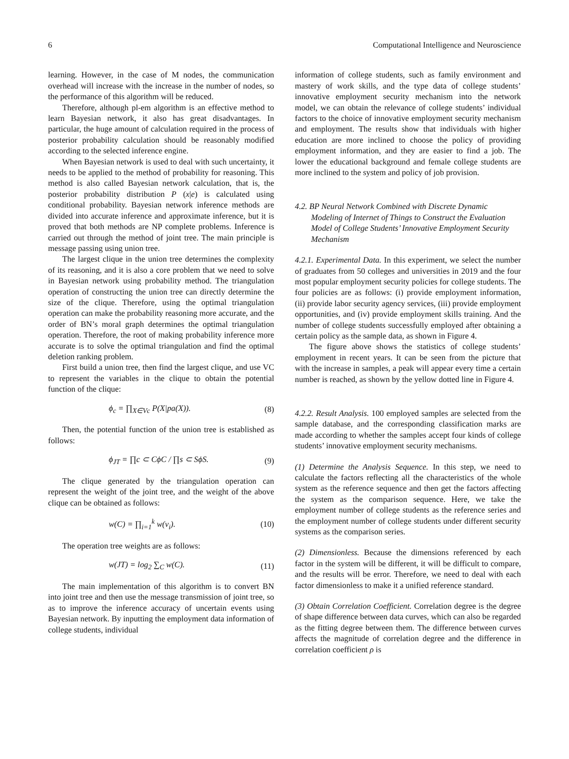6 Computational Intelligence and Neuroscience
learning. However, in the case of M nodes, the communication overhead will increase with the increase in the number of nodes, so the performance of this algorithm will be reduced.
Therefore, although pl-em algorithm is an effective method to learn Bayesian network, it also has great disadvantages. In particular, the huge amount of calculation required in the process of posterior probability calculation should be reasonably modified according to the selected inference engine.
When Bayesian network is used to deal with such uncertainty, it needs to be applied to the method of probability for reasoning. This method is also called Bayesian network calculation, that is, the posterior probability distribution P (x|e) is calculated using conditional probability. Bayesian network inference methods are divided into accurate inference and approximate inference, but it is proved that both methods are NP complete problems. Inference is carried out through the method of joint tree. The main principle is message passing using union tree.
The largest clique in the union tree determines the complexity of its reasoning, and it is also a core problem that we need to solve in Bayesian network using probability method. The triangulation operation of constructing the union tree can directly determine the size of the clique. Therefore, using the optimal triangulation operation can make the probability reasoning more accurate, and the order of BN’s moral graph determines the optimal triangulation operation. Therefore, the root of making probability inference more accurate is to solve the optimal triangulation and find the optimal deletion ranking problem.
First build a union tree, then find the largest clique, and use VC to represent the variables in the clique to obtain the potential function of the clique:
ϕ<sub>c</sub> = ∏<sub>X∈Vc</sub> P(X|pa(X)). (8)
Then, the potential function of the union tree is established as follows:
ϕ<sub>JT</sub> = ∏c ⊂ CϕC / ∏s ⊂ SϕS. (9)
The clique generated by the triangulation operation can represent the weight of the joint tree, and the weight of the above clique can be obtained as follows:
w(C) = ∏<sub>i=1</sub><sup>k</sup> w(v<sub>i</sub>). (10)
The operation tree weights are as follows:
w(JT) = log<sub>2</sub> ∑<sub>C</sub> w(C). (11)
The main implementation of this algorithm is to convert BN into joint tree and then use the message transmission of joint tree, so as to improve the inference accuracy of uncertain events using Bayesian network. By inputting the employment data information of college students, individual
information of college students, such as family environment and mastery of work skills, and the type data of college students’ innovative employment security mechanism into the network model, we can obtain the relevance of college students’ individual factors to the choice of innovative employment security mechanism and employment. The results show that individuals with higher education are more inclined to choose the policy of providing employment information, and they are easier to find a job. The lower the educational background and female college students are more inclined to the system and policy of job provision.
4.2. BP Neural Network Combined with Discrete Dynamic Modeling of Internet of Things to Construct the Evaluation Model of College Students’ Innovative Employment Security Mechanism
4.2.1. Experimental Data. In this experiment, we select the number of graduates from 50 colleges and universities in 2019 and the four most popular employment security policies for college students. The four policies are as follows: (i) provide employment information, (ii) provide labor security agency services, (iii) provide employment opportunities, and (iv) provide employment skills training. And the number of college students successfully employed after obtaining a certain policy as the sample data, as shown in Figure 4.
The figure above shows the statistics of college students’ employment in recent years. It can be seen from the picture that with the increase in samples, a peak will appear every time a certain number is reached, as shown by the yellow dotted line in Figure 4.
4.2.2. Result Analysis. 100 employed samples are selected from the sample database, and the corresponding classification marks are made according to whether the samples accept four kinds of college students’ innovative employment security mechanisms.
(1) Determine the Analysis Sequence. In this step, we need to calculate the factors reflecting all the characteristics of the whole system as the reference sequence and then get the factors affecting the system as the comparison sequence. Here, we take the employment number of college students as the reference series and the employment number of college students under different security systems as the comparison series.
(2) Dimensionless. Because the dimensions referenced by each factor in the system will be different, it will be difficult to compare, and the results will be error. Therefore, we need to deal with each factor dimensionless to make it a unified reference standard.
(3) Obtain Correlation Coefficient. Correlation degree is the degree of shape difference between data curves, which can also be regarded as the fitting degree between them. The difference between curves affects the magnitude of correlation degree and the difference in correlation coefficient ρ is